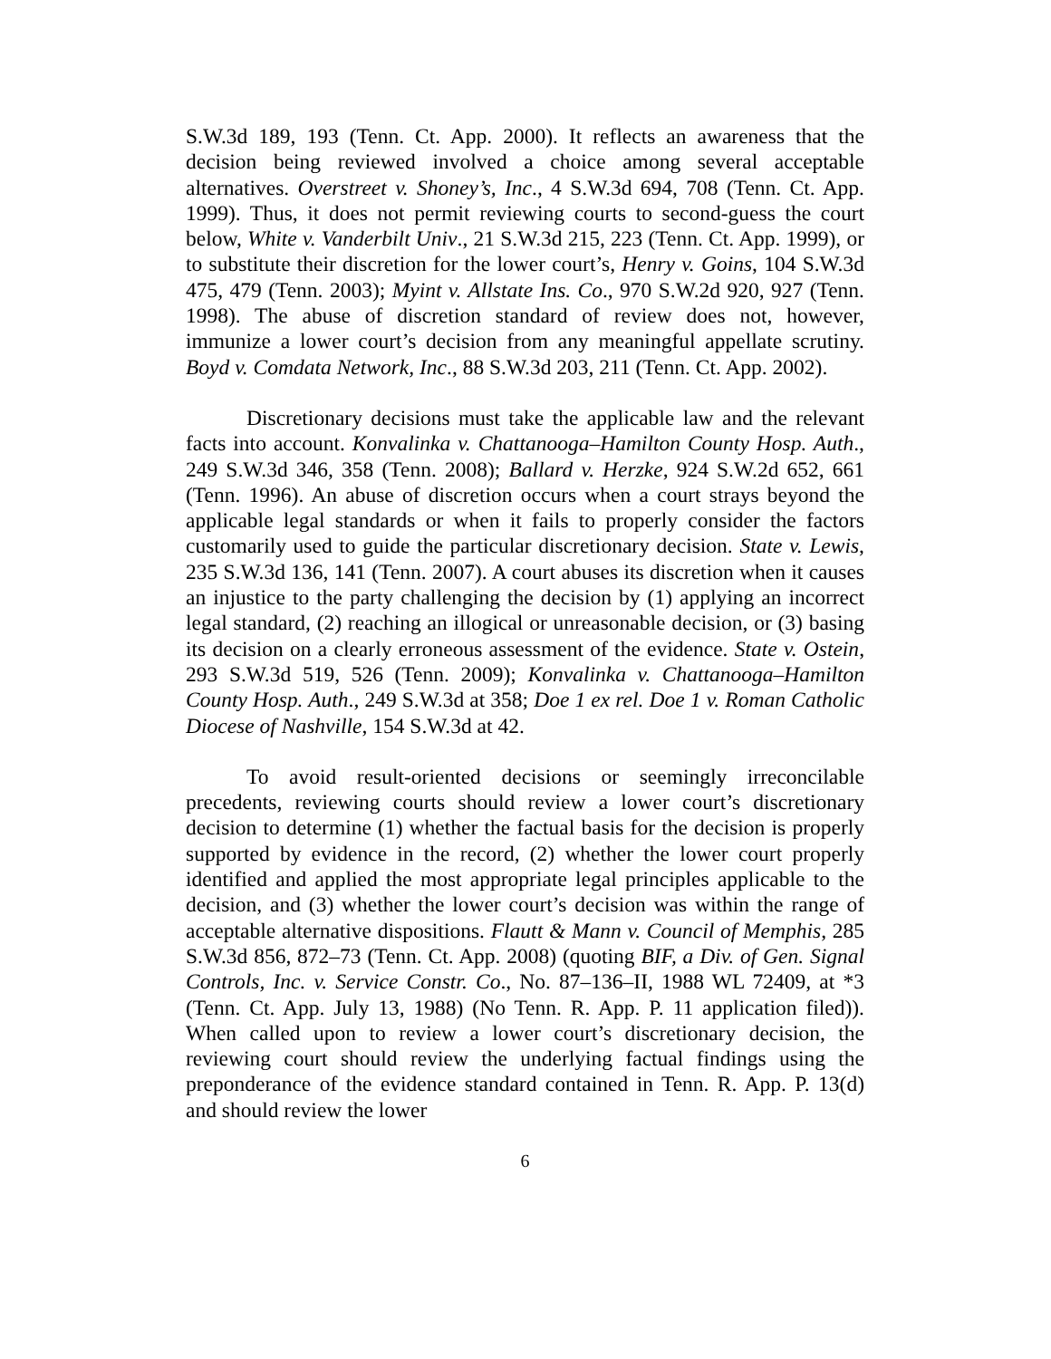S.W.3d 189, 193 (Tenn. Ct. App. 2000). It reflects an awareness that the decision being reviewed involved a choice among several acceptable alternatives. Overstreet v. Shoney’s, Inc., 4 S.W.3d 694, 708 (Tenn. Ct. App. 1999). Thus, it does not permit reviewing courts to second-guess the court below, White v. Vanderbilt Univ., 21 S.W.3d 215, 223 (Tenn. Ct. App. 1999), or to substitute their discretion for the lower court’s, Henry v. Goins, 104 S.W.3d 475, 479 (Tenn. 2003); Myint v. Allstate Ins. Co., 970 S.W.2d 920, 927 (Tenn. 1998). The abuse of discretion standard of review does not, however, immunize a lower court’s decision from any meaningful appellate scrutiny. Boyd v. Comdata Network, Inc., 88 S.W.3d 203, 211 (Tenn. Ct. App. 2002).
Discretionary decisions must take the applicable law and the relevant facts into account. Konvalinka v. Chattanooga–Hamilton County Hosp. Auth., 249 S.W.3d 346, 358 (Tenn. 2008); Ballard v. Herzke, 924 S.W.2d 652, 661 (Tenn. 1996). An abuse of discretion occurs when a court strays beyond the applicable legal standards or when it fails to properly consider the factors customarily used to guide the particular discretionary decision. State v. Lewis, 235 S.W.3d 136, 141 (Tenn. 2007). A court abuses its discretion when it causes an injustice to the party challenging the decision by (1) applying an incorrect legal standard, (2) reaching an illogical or unreasonable decision, or (3) basing its decision on a clearly erroneous assessment of the evidence. State v. Ostein, 293 S.W.3d 519, 526 (Tenn. 2009); Konvalinka v. Chattanooga–Hamilton County Hosp. Auth., 249 S.W.3d at 358; Doe 1 ex rel. Doe 1 v. Roman Catholic Diocese of Nashville, 154 S.W.3d at 42.
To avoid result-oriented decisions or seemingly irreconcilable precedents, reviewing courts should review a lower court’s discretionary decision to determine (1) whether the factual basis for the decision is properly supported by evidence in the record, (2) whether the lower court properly identified and applied the most appropriate legal principles applicable to the decision, and (3) whether the lower court’s decision was within the range of acceptable alternative dispositions. Flautt & Mann v. Council of Memphis, 285 S.W.3d 856, 872–73 (Tenn. Ct. App. 2008) (quoting BIF, a Div. of Gen. Signal Controls, Inc. v. Service Constr. Co., No. 87–136–II, 1988 WL 72409, at *3 (Tenn. Ct. App. July 13, 1988) (No Tenn. R. App. P. 11 application filed)). When called upon to review a lower court’s discretionary decision, the reviewing court should review the underlying factual findings using the preponderance of the evidence standard contained in Tenn. R. App. P. 13(d) and should review the lower
6